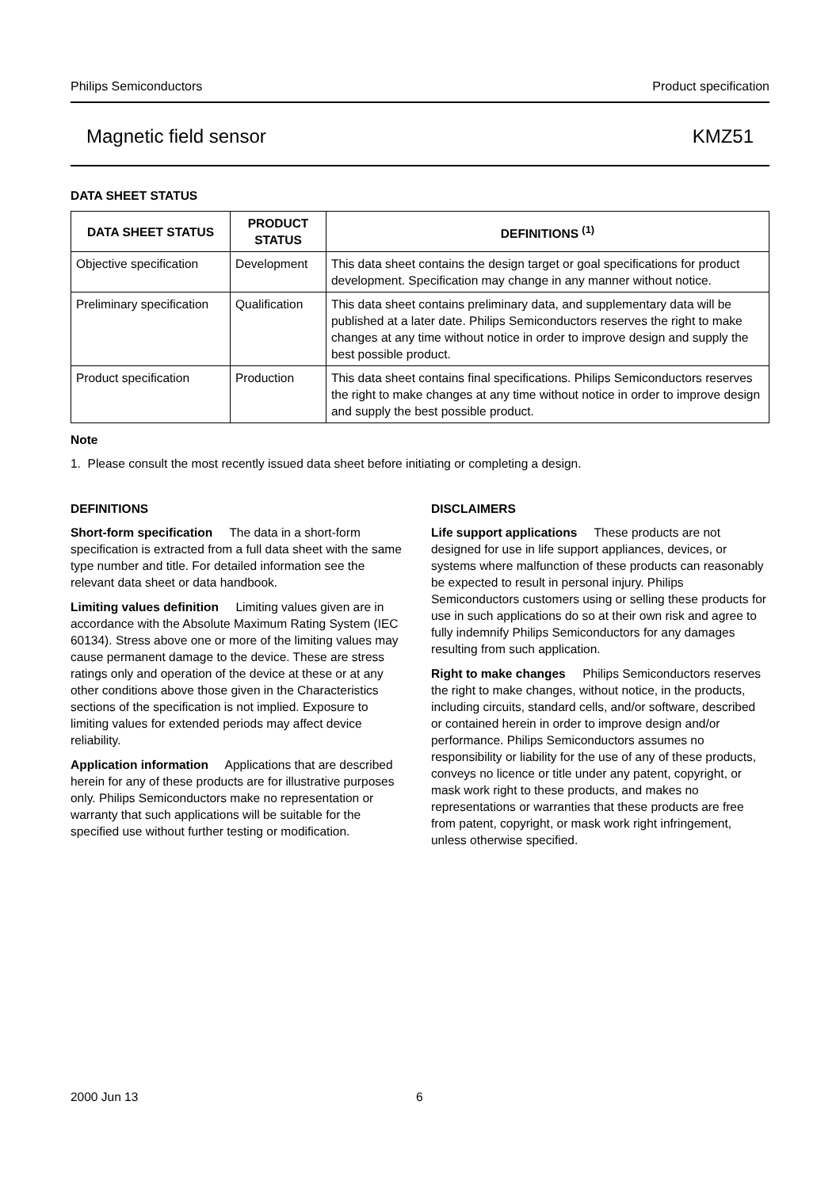Philips Semiconductors Product specification
Magnetic field sensor KMZ51
DATA SHEET STATUS
| DATA SHEET STATUS | PRODUCT STATUS | DEFINITIONS <sup>(1)</sup> |
| --- | --- | --- |
| Objective specification | Development | This data sheet contains the design target or goal specifications for product development. Specification may change in any manner without notice. |
| Preliminary specification | Qualification | This data sheet contains preliminary data, and supplementary data will be published at a later date. Philips Semiconductors reserves the right to make changes at any time without notice in order to improve design and supply the best possible product. |
| Product specification | Production | This data sheet contains final specifications. Philips Semiconductors reserves the right to make changes at any time without notice in order to improve design and supply the best possible product. |
Note
1. Please consult the most recently issued data sheet before initiating or completing a design.
DEFINITIONS
Short-form specification The data in a short-form specification is extracted from a full data sheet with the same type number and title. For detailed information see the relevant data sheet or data handbook.
Limiting values definition Limiting values given are in accordance with the Absolute Maximum Rating System (IEC 60134). Stress above one or more of the limiting values may cause permanent damage to the device. These are stress ratings only and operation of the device at these or at any other conditions above those given in the Characteristics sections of the specification is not implied. Exposure to limiting values for extended periods may affect device reliability.
Application information Applications that are described herein for any of these products are for illustrative purposes only. Philips Semiconductors make no representation or warranty that such applications will be suitable for the specified use without further testing or modification.
DISCLAIMERS
Life support applications These products are not designed for use in life support appliances, devices, or systems where malfunction of these products can reasonably be expected to result in personal injury. Philips Semiconductors customers using or selling these products for use in such applications do so at their own risk and agree to fully indemnify Philips Semiconductors for any damages resulting from such application.
Right to make changes Philips Semiconductors reserves the right to make changes, without notice, in the products, including circuits, standard cells, and/or software, described or contained herein in order to improve design and/or performance. Philips Semiconductors assumes no responsibility or liability for the use of any of these products, conveys no licence or title under any patent, copyright, or mask work right to these products, and makes no representations or warranties that these products are free from patent, copyright, or mask work right infringement, unless otherwise specified.
2000 Jun 13 6